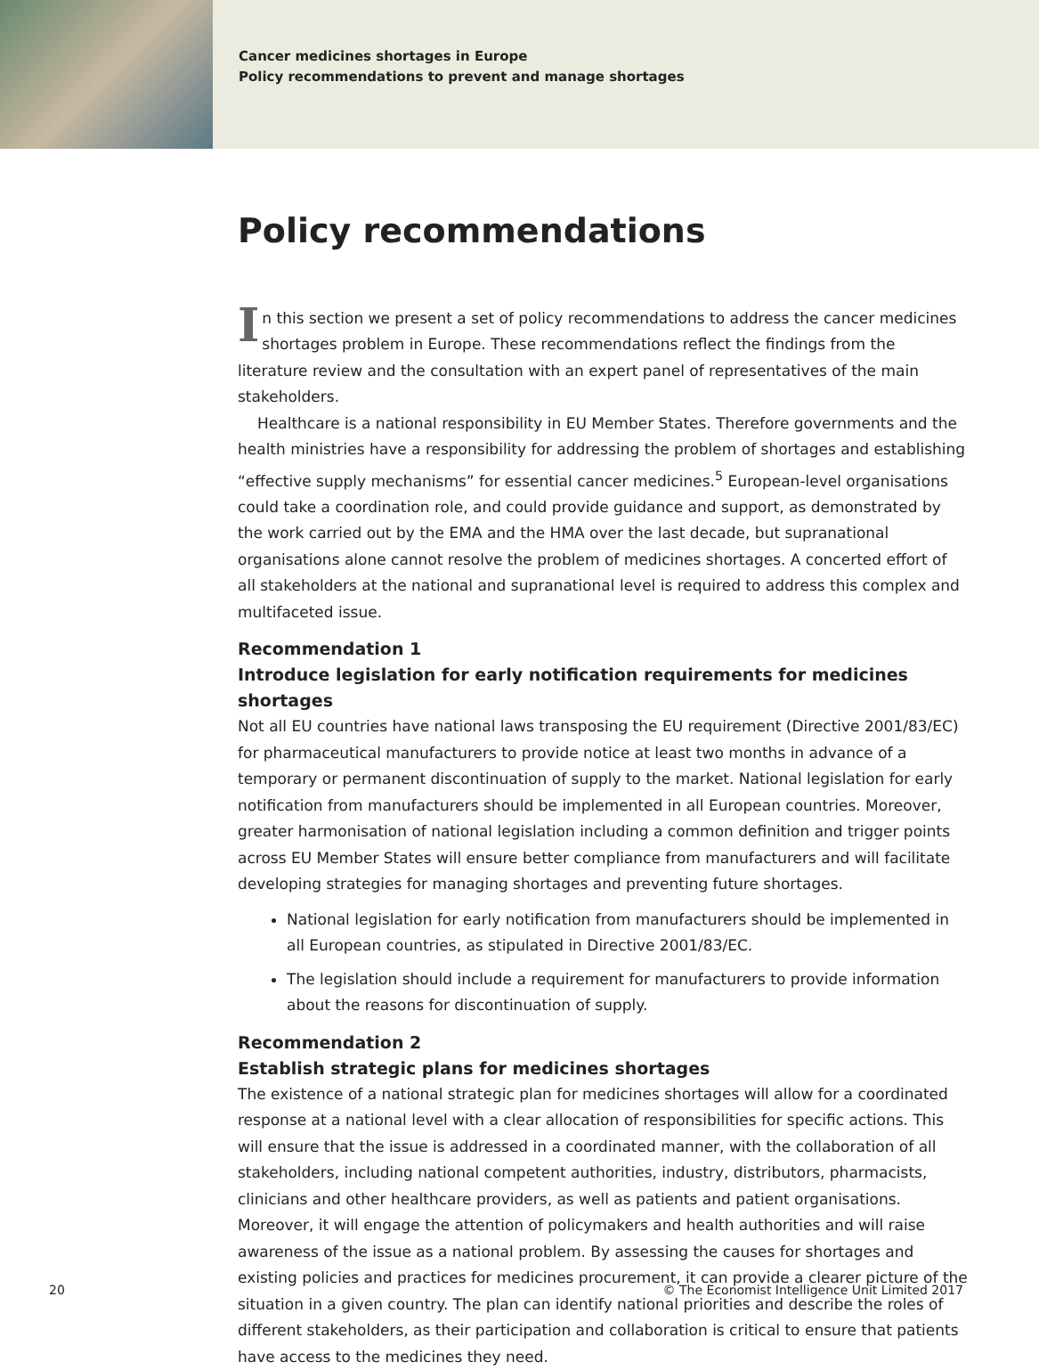Cancer medicines shortages in Europe
Policy recommendations to prevent and manage shortages
Policy recommendations
In this section we present a set of policy recommendations to address the cancer medicines shortages problem in Europe. These recommendations reflect the findings from the literature review and the consultation with an expert panel of representatives of the main stakeholders.
Healthcare is a national responsibility in EU Member States. Therefore governments and the health ministries have a responsibility for addressing the problem of shortages and establishing “effective supply mechanisms” for essential cancer medicines.<sup>5</sup> European-level organisations could take a coordination role, and could provide guidance and support, as demonstrated by the work carried out by the EMA and the HMA over the last decade, but supranational organisations alone cannot resolve the problem of medicines shortages. A concerted effort of all stakeholders at the national and supranational level is required to address this complex and multifaceted issue.
Recommendation 1
Introduce legislation for early notification requirements for medicines shortages
Not all EU countries have national laws transposing the EU requirement (Directive 2001/83/EC) for pharmaceutical manufacturers to provide notice at least two months in advance of a temporary or permanent discontinuation of supply to the market. National legislation for early notification from manufacturers should be implemented in all European countries. Moreover, greater harmonisation of national legislation including a common definition and trigger points across EU Member States will ensure better compliance from manufacturers and will facilitate developing strategies for managing shortages and preventing future shortages.
National legislation for early notification from manufacturers should be implemented in all European countries, as stipulated in Directive 2001/83/EC.
The legislation should include a requirement for manufacturers to provide information about the reasons for discontinuation of supply.
Recommendation 2
Establish strategic plans for medicines shortages
The existence of a national strategic plan for medicines shortages will allow for a coordinated response at a national level with a clear allocation of responsibilities for specific actions. This will ensure that the issue is addressed in a coordinated manner, with the collaboration of all stakeholders, including national competent authorities, industry, distributors, pharmacists, clinicians and other healthcare providers, as well as patients and patient organisations. Moreover, it will engage the attention of policymakers and health authorities and will raise awareness of the issue as a national problem. By assessing the causes for shortages and existing policies and practices for medicines procurement, it can provide a clearer picture of the situation in a given country. The plan can identify national priorities and describe the roles of different stakeholders, as their participation and collaboration is critical to ensure that patients have access to the medicines they need.
20 © The Economist Intelligence Unit Limited 2017